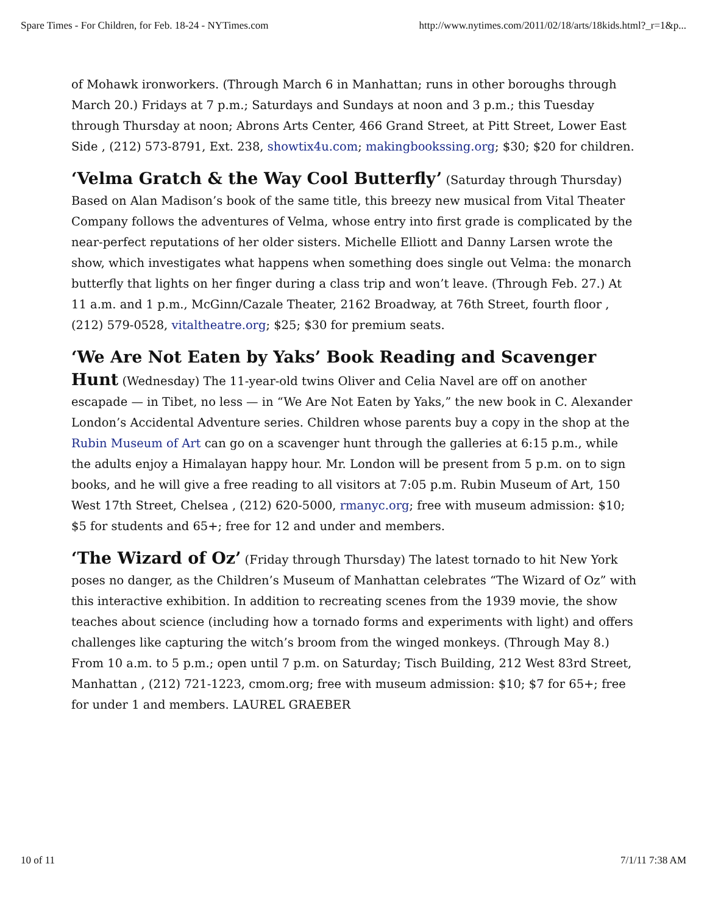Spare Times - For Children, for Feb. 18-24 - NYTimes.com http://www.nytimes.com/2011/02/18/arts/18kids.html?_r=1&p...
of Mohawk ironworkers. (Through March 6 in Manhattan; runs in other boroughs through March 20.) Fridays at 7 p.m.; Saturdays and Sundays at noon and 3 p.m.; this Tuesday through Thursday at noon; Abrons Arts Center, 466 Grand Street, at Pitt Street, Lower East Side , (212) 573-8791, Ext. 238, showtix4u.com; makingbookssing.org; $30; $20 for children.
‘Velma Gratch & the Way Cool Butterfly’ (Saturday through Thursday) Based on Alan Madison’s book of the same title, this breezy new musical from Vital Theater Company follows the adventures of Velma, whose entry into first grade is complicated by the near-perfect reputations of her older sisters. Michelle Elliott and Danny Larsen wrote the show, which investigates what happens when something does single out Velma: the monarch butterfly that lights on her finger during a class trip and won’t leave. (Through Feb. 27.) At 11 a.m. and 1 p.m., McGinn/Cazale Theater, 2162 Broadway, at 76th Street, fourth floor , (212) 579-0528, vitaltheatre.org; $25; $30 for premium seats.
‘We Are Not Eaten by Yaks’ Book Reading and Scavenger Hunt (Wednesday) The 11-year-old twins Oliver and Celia Navel are off on another escapade — in Tibet, no less — in “We Are Not Eaten by Yaks,” the new book in C. Alexander London’s Accidental Adventure series. Children whose parents buy a copy in the shop at the Rubin Museum of Art can go on a scavenger hunt through the galleries at 6:15 p.m., while the adults enjoy a Himalayan happy hour. Mr. London will be present from 5 p.m. on to sign books, and he will give a free reading to all visitors at 7:05 p.m. Rubin Museum of Art, 150 West 17th Street, Chelsea , (212) 620-5000, rmanyc.org; free with museum admission: $10; $5 for students and 65+; free for 12 and under and members.
‘The Wizard of Oz’ (Friday through Thursday) The latest tornado to hit New York poses no danger, as the Children’s Museum of Manhattan celebrates “The Wizard of Oz” with this interactive exhibition. In addition to recreating scenes from the 1939 movie, the show teaches about science (including how a tornado forms and experiments with light) and offers challenges like capturing the witch’s broom from the winged monkeys. (Through May 8.) From 10 a.m. to 5 p.m.; open until 7 p.m. on Saturday; Tisch Building, 212 West 83rd Street, Manhattan , (212) 721-1223, cmom.org; free with museum admission: $10; $7 for 65+; free for under 1 and members. LAUREL GRAEBER
10 of 11 7/1/11 7:38 AM